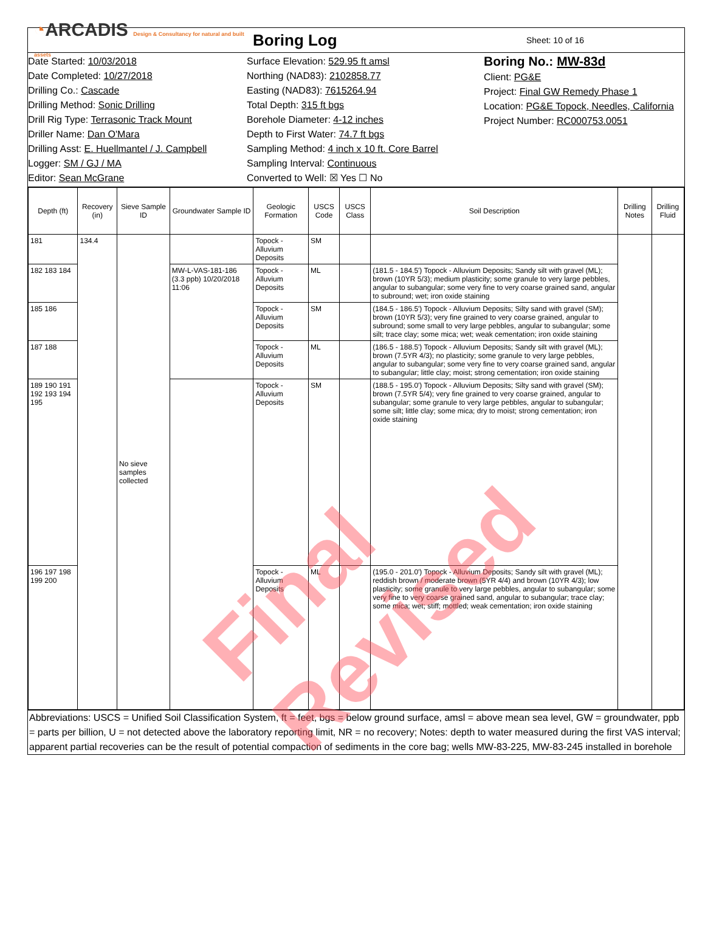◔ARCADIS Design & Consultancy for natural and built assets
Boring Log
Sheet: 10 of 16
Date Started: 10/03/2018
Date Completed: 10/27/2018
Drilling Co.: Cascade
Drilling Method: Sonic Drilling
Drill Rig Type: Terrasonic Track Mount
Driller Name: Dan O'Mara
Drilling Asst: E. Huellmantel / J. Campbell
Logger: SM / GJ / MA
Editor: Sean McGrane
Surface Elevation: 529.95 ft amsl
Northing (NAD83): 2102858.77
Easting (NAD83): 7615264.94
Total Depth: 315 ft bgs
Borehole Diameter: 4-12 inches
Depth to First Water: 74.7 ft bgs
Sampling Method: 4 inch x 10 ft. Core Barrel
Sampling Interval: Continuous
Converted to Well: ☒ Yes ☐ No
Boring No.: MW-83d
Client: PG&E
Project: Final GW Remedy Phase 1
Location: PG&E Topock, Needles, California
Project Number: RC000753.0051
| Depth (ft) | Recovery (in) | Sieve Sample ID | Groundwater Sample ID | Geologic Formation | USCS Code | USCS Class | Soil Description | Drilling Notes | Drilling Fluid |
| --- | --- | --- | --- | --- | --- | --- | --- | --- | --- |
| 181 | 134.4 | No sieve samples collected | | Topock - Alluvium Deposits | SM | | | | |
| 182 183 184 | | | MW-L-VAS-181-186 (3.3 ppb) 10/20/2018 11:06 | Topock - Alluvium Deposits | ML | | (181.5 - 184.5') Topock - Alluvium Deposits; Sandy silt with gravel (ML); brown (10YR 5/3); medium plasticity; some granule to very large pebbles, angular to subangular; some very fine to very coarse grained sand, angular to subround; wet; iron oxide staining | | |
| 185 186 | | | | Topock - Alluvium Deposits | SM | | (184.5 - 186.5') Topock - Alluvium Deposits; Silty sand with gravel (SM); brown (10YR 5/3); very fine grained to very coarse grained, angular to subround; some small to very large pebbles, angular to subangular; some silt; trace clay; some mica; wet; weak cementation; iron oxide staining | | |
| 187 188 | | | | Topock - Alluvium Deposits | ML | | (186.5 - 188.5') Topock - Alluvium Deposits; Sandy silt with gravel (ML); brown (7.5YR 4/3); no plasticity; some granule to very large pebbles, angular to subangular; some very fine to very coarse grained sand, angular to subangular; little clay; moist; strong cementation; iron oxide staining | | |
| 189 190 191 192 193 194 195 | | | | Topock - Alluvium Deposits | SM | | (188.5 - 195.0') Topock - Alluvium Deposits; Silty sand with gravel (SM); brown (7.5YR 5/4); very fine grained to very coarse grained, angular to subangular; some granule to very large pebbles, angular to subangular; some silt; little clay; some mica; dry to moist; strong cementation; iron oxide staining | | |
| 196 197 198 199 200 | | | | Topock - Alluvium Deposits | ML | | (195.0 - 201.0') Topock - Alluvium Deposits; Sandy silt with gravel (ML); reddish brown / moderate brown (5YR 4/4) and brown (10YR 4/3); low plasticity; some granule to very large pebbles, angular to subangular; some very fine to very coarse grained sand, angular to subangular; trace clay; some mica; wet; stiff; mottled; weak cementation; iron oxide staining | | |
Abbreviations: USCS = Unified Soil Classification System, ft = feet, bgs = below ground surface, amsl = above mean sea level, GW = groundwater, ppb = parts per billion, U = not detected above the laboratory reporting limit, NR = no recovery; Notes: depth to water measured during the first VAS interval; apparent partial recoveries can be the result of potential compaction of sediments in the core bag; wells MW-83-225, MW-83-245 installed in borehole
Final Revised